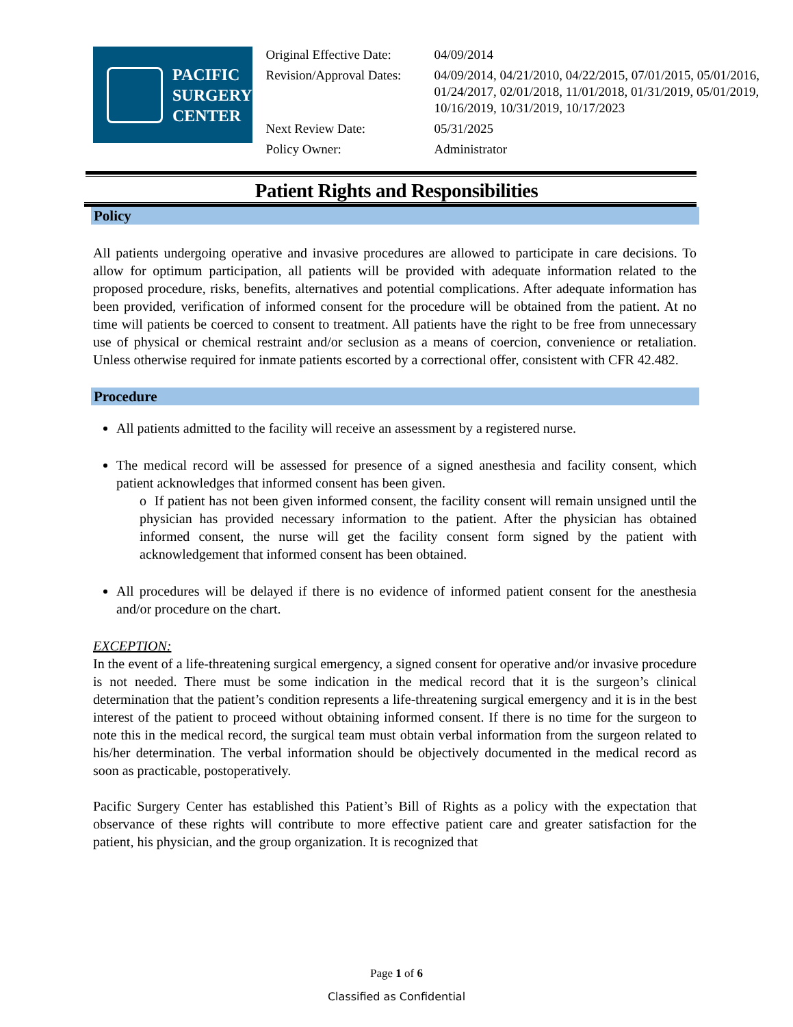PACIFIC
SURGERY
CENTER
| Original Effective Date: | 04/09/2014 |
| Revision/Approval Dates: | 04/09/2014, 04/21/2010, 04/22/2015, 07/01/2015, 05/01/2016, 01/24/2017, 02/01/2018, 11/01/2018, 01/31/2019, 05/01/2019, 10/16/2019, 10/31/2019, 10/17/2023 |
| Next Review Date: | 05/31/2025 |
| Policy Owner: | Administrator |
Patient Rights and Responsibilities
Policy
All patients undergoing operative and invasive procedures are allowed to participate in care decisions. To allow for optimum participation, all patients will be provided with adequate information related to the proposed procedure, risks, benefits, alternatives and potential complications. After adequate information has been provided, verification of informed consent for the procedure will be obtained from the patient. At no time will patients be coerced to consent to treatment. All patients have the right to be free from unnecessary use of physical or chemical restraint and/or seclusion as a means of coercion, convenience or retaliation. Unless otherwise required for inmate patients escorted by a correctional offer, consistent with CFR 42.482.
Procedure
All patients admitted to the facility will receive an assessment by a registered nurse.
The medical record will be assessed for presence of a signed anesthesia and facility consent, which patient acknowledges that informed consent has been given.
o If patient has not been given informed consent, the facility consent will remain unsigned until the physician has provided necessary information to the patient. After the physician has obtained informed consent, the nurse will get the facility consent form signed by the patient with acknowledgement that informed consent has been obtained.
All procedures will be delayed if there is no evidence of informed patient consent for the anesthesia and/or procedure on the chart.
EXCEPTION:
In the event of a life-threatening surgical emergency, a signed consent for operative and/or invasive procedure is not needed. There must be some indication in the medical record that it is the surgeon’s clinical determination that the patient’s condition represents a life-threatening surgical emergency and it is in the best interest of the patient to proceed without obtaining informed consent. If there is no time for the surgeon to note this in the medical record, the surgical team must obtain verbal information from the surgeon related to his/her determination. The verbal information should be objectively documented in the medical record as soon as practicable, postoperatively.
Pacific Surgery Center has established this Patient’s Bill of Rights as a policy with the expectation that observance of these rights will contribute to more effective patient care and greater satisfaction for the patient, his physician, and the group organization. It is recognized that
Page 1 of 6
Classified as Confidential